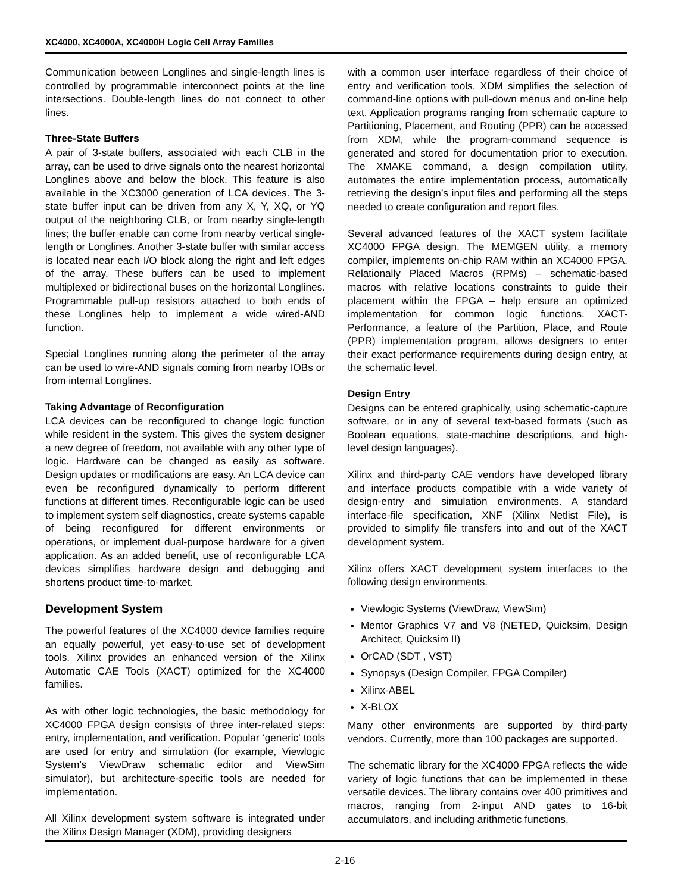XC4000, XC4000A, XC4000H Logic Cell Array Families
Communication between Longlines and single-length lines is controlled by programmable interconnect points at the line intersections. Double-length lines do not connect to other lines.
Three-State Buffers
A pair of 3-state buffers, associated with each CLB in the array, can be used to drive signals onto the nearest horizontal Longlines above and below the block. This feature is also available in the XC3000 generation of LCA devices. The 3-state buffer input can be driven from any X, Y, XQ, or YQ output of the neighboring CLB, or from nearby single-length lines; the buffer enable can come from nearby vertical single-length or Longlines. Another 3-state buffer with similar access is located near each I/O block along the right and left edges of the array. These buffers can be used to implement multiplexed or bidirectional buses on the horizontal Longlines. Programmable pull-up resistors attached to both ends of these Longlines help to implement a wide wired-AND function.
Special Longlines running along the perimeter of the array can be used to wire-AND signals coming from nearby IOBs or from internal Longlines.
Taking Advantage of Reconfiguration
LCA devices can be reconfigured to change logic function while resident in the system. This gives the system designer a new degree of freedom, not available with any other type of logic. Hardware can be changed as easily as software. Design updates or modifications are easy. An LCA device can even be reconfigured dynamically to perform different functions at different times. Reconfigurable logic can be used to implement system self diagnostics, create systems capable of being reconfigured for different environments or operations, or implement dual-purpose hardware for a given application. As an added benefit, use of reconfigurable LCA devices simplifies hardware design and debugging and shortens product time-to-market.
Development System
The powerful features of the XC4000 device families require an equally powerful, yet easy-to-use set of development tools. Xilinx provides an enhanced version of the Xilinx Automatic CAE Tools (XACT) optimized for the XC4000 families.
As with other logic technologies, the basic methodology for XC4000 FPGA design consists of three inter-related steps: entry, implementation, and verification. Popular ‘generic’ tools are used for entry and simulation (for example, Viewlogic System’s ViewDraw schematic editor and ViewSim simulator), but architecture-specific tools are needed for implementation.
All Xilinx development system software is integrated under the Xilinx Design Manager (XDM), providing designers
with a common user interface regardless of their choice of entry and verification tools. XDM simplifies the selection of command-line options with pull-down menus and on-line help text. Application programs ranging from schematic capture to Partitioning, Placement, and Routing (PPR) can be accessed from XDM, while the program-command sequence is generated and stored for documentation prior to execution. The XMAKE command, a design compilation utility, automates the entire implementation process, automatically retrieving the design’s input files and performing all the steps needed to create configuration and report files.
Several advanced features of the XACT system facilitate XC4000 FPGA design. The MEMGEN utility, a memory compiler, implements on-chip RAM within an XC4000 FPGA. Relationally Placed Macros (RPMs) – schematic-based macros with relative locations constraints to guide their placement within the FPGA – help ensure an optimized implementation for common logic functions. XACT-Performance, a feature of the Partition, Place, and Route (PPR) implementation program, allows designers to enter their exact performance requirements during design entry, at the schematic level.
Design Entry
Designs can be entered graphically, using schematic-capture software, or in any of several text-based formats (such as Boolean equations, state-machine descriptions, and high-level design languages).
Xilinx and third-party CAE vendors have developed library and interface products compatible with a wide variety of design-entry and simulation environments. A standard interface-file specification, XNF (Xilinx Netlist File), is provided to simplify file transfers into and out of the XACT development system.
Xilinx offers XACT development system interfaces to the following design environments.
Viewlogic Systems (ViewDraw, ViewSim)
Mentor Graphics V7 and V8 (NETED, Quicksim, Design Architect, Quicksim II)
OrCAD (SDT , VST)
Synopsys (Design Compiler, FPGA Compiler)
Xilinx-ABEL
X-BLOX
Many other environments are supported by third-party vendors. Currently, more than 100 packages are supported.
The schematic library for the XC4000 FPGA reflects the wide variety of logic functions that can be implemented in these versatile devices. The library contains over 400 primitives and macros, ranging from 2-input AND gates to 16-bit accumulators, and including arithmetic functions,
2-16